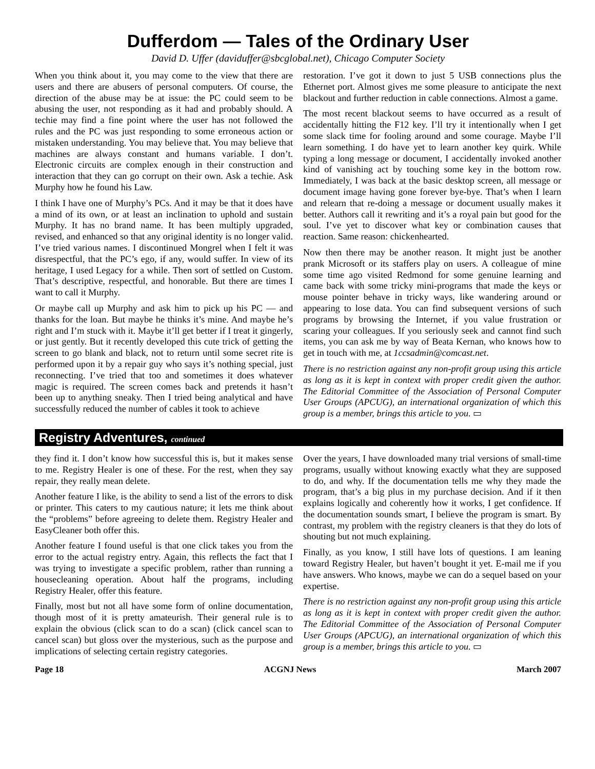Dufferdom — Tales of the Ordinary User
David D. Uffer (daviduffer@sbcglobal.net), Chicago Computer Society
When you think about it, you may come to the view that there are users and there are abusers of personal computers. Of course, the direction of the abuse may be at issue: the PC could seem to be abusing the user, not responding as it had and probably should. A techie may find a fine point where the user has not followed the rules and the PC was just responding to some erroneous action or mistaken understanding. You may believe that. You may believe that machines are always constant and humans variable. I don’t. Electronic circuits are complex enough in their construction and interaction that they can go corrupt on their own. Ask a techie. Ask Murphy how he found his Law.
I think I have one of Murphy’s PCs. And it may be that it does have a mind of its own, or at least an inclination to uphold and sustain Murphy. It has no brand name. It has been multiply upgraded, revised, and enhanced so that any original identity is no longer valid. I’ve tried various names. I discontinued Mongrel when I felt it was disrespectful, that the PC’s ego, if any, would suffer. In view of its heritage, I used Legacy for a while. Then sort of settled on Custom. That’s descriptive, respectful, and honorable. But there are times I want to call it Murphy.
Or maybe call up Murphy and ask him to pick up his PC — and thanks for the loan. But maybe he thinks it’s mine. And maybe he’s right and I’m stuck with it. Maybe it’ll get better if I treat it gingerly, or just gently. But it recently developed this cute trick of getting the screen to go blank and black, not to return until some secret rite is performed upon it by a repair guy who says it’s nothing special, just reconnecting. I’ve tried that too and sometimes it does whatever magic is required. The screen comes back and pretends it hasn’t been up to anything sneaky. Then I tried being analytical and have successfully reduced the number of cables it took to achieve
restoration. I’ve got it down to just 5 USB connections plus the Ethernet port. Almost gives me some pleasure to anticipate the next blackout and further reduction in cable connections. Almost a game.
The most recent blackout seems to have occurred as a result of accidentally hitting the F12 key. I’ll try it intentionally when I get some slack time for fooling around and some courage. Maybe I’ll learn something. I do have yet to learn another key quirk. While typing a long message or document, I accidentally invoked another kind of vanishing act by touching some key in the bottom row. Immediately, I was back at the basic desktop screen, all message or document image having gone forever bye-bye. That’s when I learn and relearn that re-doing a message or document usually makes it better. Authors call it rewriting and it’s a royal pain but good for the soul. I’ve yet to discover what key or combination causes that reaction. Same reason: chickenhearted.
Now then there may be another reason. It might just be another prank Microsoft or its staffers play on users. A colleague of mine some time ago visited Redmond for some genuine learning and came back with some tricky mini-programs that made the keys or mouse pointer behave in tricky ways, like wandering around or appearing to lose data. You can find subsequent versions of such programs by browsing the Internet, if you value frustration or scaring your colleagues. If you seriously seek and cannot find such items, you can ask me by way of Beata Kernan, who knows how to get in touch with me, at 1ccsadmin@comcast.net.
There is no restriction against any non-profit group using this article as long as it is kept in context with proper credit given the author. The Editorial Committee of the Association of Personal Computer User Groups (APCUG), an international organization of which this group is a member, brings this article to you. ▭
Registry Adventures, continued
they find it. I don’t know how successful this is, but it makes sense to me. Registry Healer is one of these. For the rest, when they say repair, they really mean delete.
Another feature I like, is the ability to send a list of the errors to disk or printer. This caters to my cautious nature; it lets me think about the “problems” before agreeing to delete them. Registry Healer and EasyCleaner both offer this.
Another feature I found useful is that one click takes you from the error to the actual registry entry. Again, this reflects the fact that I was trying to investigate a specific problem, rather than running a housecleaning operation. About half the programs, including Registry Healer, offer this feature.
Finally, most but not all have some form of online documentation, though most of it is pretty amateurish. Their general rule is to explain the obvious (click scan to do a scan) (click cancel scan to cancel scan) but gloss over the mysterious, such as the purpose and implications of selecting certain registry categories.
Over the years, I have downloaded many trial versions of small-time programs, usually without knowing exactly what they are supposed to do, and why. If the documentation tells me why they made the program, that’s a big plus in my purchase decision. And if it then explains logically and coherently how it works, I get confidence. If the documentation sounds smart, I believe the program is smart. By contrast, my problem with the registry cleaners is that they do lots of shouting but not much explaining.
Finally, as you know, I still have lots of questions. I am leaning toward Registry Healer, but haven’t bought it yet. E-mail me if you have answers. Who knows, maybe we can do a sequel based on your expertise.
There is no restriction against any non-profit group using this article as long as it is kept in context with proper credit given the author. The Editorial Committee of the Association of Personal Computer User Groups (APCUG), an international organization of which this group is a member, brings this article to you. ▭
Page 18 ACGNJ News March 2007